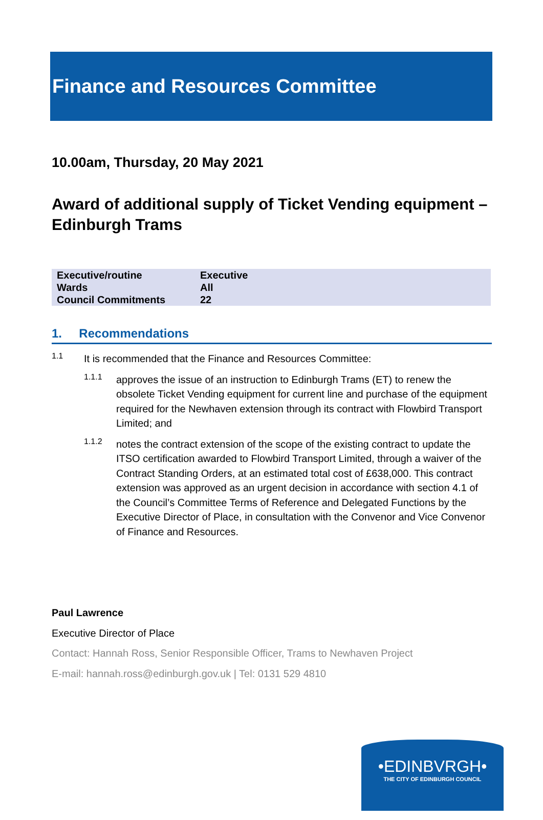Finance and Resources Committee
10.00am, Thursday, 20 May 2021
Award of additional supply of Ticket Vending equipment – Edinburgh Trams
| Executive/routine | Executive |
| Wards | All |
| Council Commitments | 22 |
1. Recommendations
1.1
It is recommended that the Finance and Resources Committee:
1.1.1
approves the issue of an instruction to Edinburgh Trams (ET) to renew the obsolete Ticket Vending equipment for current line and purchase of the equipment required for the Newhaven extension through its contract with Flowbird Transport Limited; and
1.1.2
notes the contract extension of the scope of the existing contract to update the ITSO certification awarded to Flowbird Transport Limited, through a waiver of the Contract Standing Orders, at an estimated total cost of £638,000. This contract extension was approved as an urgent decision in accordance with section 4.1 of the Council’s Committee Terms of Reference and Delegated Functions by the Executive Director of Place, in consultation with the Convenor and Vice Convenor of Finance and Resources.
Paul Lawrence
Executive Director of Place
Contact: Hannah Ross, Senior Responsible Officer, Trams to Newhaven Project
E-mail: hannah.ross@edinburgh.gov.uk | Tel: 0131 529 4810
•EDINBVRGH•
THE CITY OF EDINBURGH COUNCIL